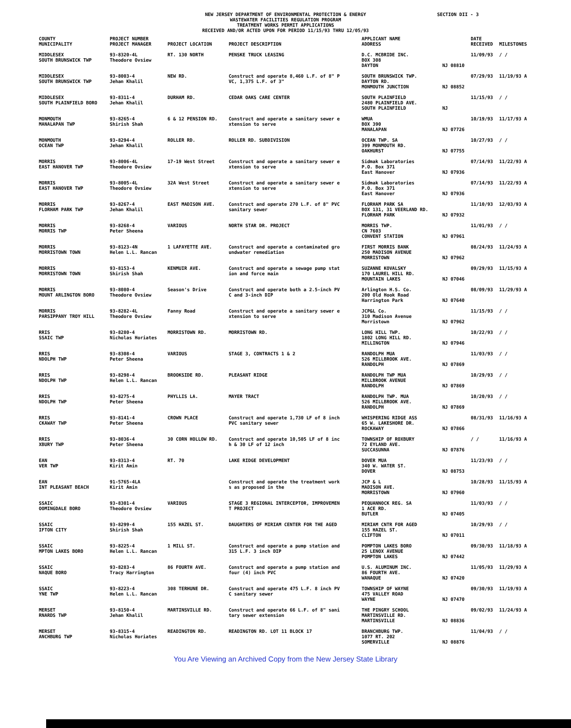NEW JERSEY DEPARTMENT OF ENVIRONMENTAL PROTECTION & ENERGY
WASTEWATER FACILITIES REGULATION PROGRAM
TREATMENT WORKS PERMIT APPLICATIONS
RECEIVED AND/OR ACTED UPON FOR PERIOD 11/15/93 THRU 12/05/93
SECTION DII - 3
| COUNTY MUNICIPALITY | PROJECT NUMBER PROJECT MANAGER | PROJECT LOCATION | PROJECT DESCRIPTION | APPLICANT NAME ADDRESS | | DATE RECEIVED | MILESTONES |
| --- | --- | --- | --- | --- | --- | --- | --- |
| MIDDLESEX SOUTH BRUNSWICK TWP | 93-8320-4L Theodore Ovsiew | RT. 130 NORTH | PENSKE TRUCK LEASING | D.C. MCBRIDE INC. BOX 308 DAYTON | NJ 08810 | 11/09/93 | / / |
| MIDDLESEX SOUTH BRUNSWICK TWP | 93-8003-4 Jehan Khalil | NEW RD. | Construct and operate 8,460 L.F. of 8" P VC, 1,375 L.F. of 3" | SOUTH BRUNSWICK TWP. DAYTON RD. MONMOUTH JUNCTION | NJ 08852 | 07/29/93 | 11/19/93 A |
| MIDDLESEX SOUTH PLAINFIELD BORO | 93-8311-4 Jehan Khalil | DURHAM RD. | CEDAR OAKS CARE CENTER | SOUTH PLAINFIELD 2480 PLAINFIELD AVE. SOUTH PLAINFIELD | NJ | 11/15/93 | / / |
| MONMOUTH MANALAPAN TWP | 93-8265-4 Shirish Shah | 6 & 12 PENSION RD. | Construct and operate a sanitary sewer e xtension to serve | WMUA BOX 390 MANALAPAN | NJ 07726 | 10/19/93 | 11/17/93 A |
| MONMOUTH OCEAN TWP | 93-8294-4 Jehan Khalil | ROLLER RD. | ROLLER RD. SUBDIVISION | OCEAN TWP. SA 399 MONMOUTH RD. OAKHURST | NJ 07755 | 10/27/93 | / / |
| MORRIS EAST HANOVER TWP | 93-8006-4L Theodore Ovsiew | 17-19 West Street | Construct and operate a sanitary sewer e xtension to serve | Sidmak Laboratories P.O. Box 371 East Hanover | NJ 07936 | 07/14/93 | 11/22/93 A |
| MORRIS EAST HANOVER TWP | 93-8005-4L Theodore Ovsiew | 32A West Street | Construct and operate a sanitary sewer e xtension to serve | Sidmak Laboratories P.O. Box 371 East Hanover | NJ 07936 | 07/14/93 | 11/22/93 A |
| MORRIS FLORHAM PARK TWP | 93-8267-4 Jehan Khalil | EAST MADISON AVE. | Construct and operate 270 L.F. of 8" PVC sanitary sewer | FLORHAM PARK SA BOX 131, 31 VEERLAND RD. FLORHAM PARK | NJ 07932 | 11/10/93 | 12/03/93 A |
| MORRIS MORRIS TWP | 93-8268-4 Peter Sheena | VARIOUS | NORTH STAR DR. PROJECT | MORRIS TWP. CN 7603 CONVENT STATION | NJ 07961 | 11/01/93 | / / |
| MORRIS MORRISTOWN TOWN | 93-8123-4N Helen L.L. Rancan | 1 LAFAYETTE AVE. | Construct and operate a contaminated gro undwater remediation | FIRST MORRIS BANK 250 MADISON AVENUE MORRISTOWN | NJ 07962 | 08/24/93 | 11/24/93 A |
| MORRIS MORRISTOWN TOWN | 93-8153-4 Shirish Shah | KENMUIR AVE. | Construct and operate a sewage pump stat ion and force main | SUZANNE KOVALSKY 170 LAUREL HILL RD. MOUNTAIN LAKES | NJ 07046 | 09/29/93 | 11/15/93 A |
| MORRIS MOUNT ARLINGTON BORO | 93-8080-4 Theodore Ovsiew | Season's Drive | Construct and operate both a 2.5-inch PV C and 3-inch DIP | Arlington H.S. Co. 200 Old Hook Road Harrington Park | NJ 07640 | 08/09/93 | 11/29/93 A |
| MORRIS PARSIPPANY TROY HILL | 93-8282-4L Theodore Ovsiew | Fanny Road | Construct and operate a sanitary sewer e xtension to serve | JCP&L Co. 310 Madison Avenue Morristown | NJ 07962 | 11/15/93 | / / |
| RRIS SSAIC TWP | 93-8280-4 Nicholas Horiates | MORRISTOWN RD. | MORRISTOWN RD. | LONG HILL TWP. 1802 LONG HILL RD. MILLINGTON | NJ 07946 | 10/22/93 | / / |
| RRIS NDOLPH TWP | 93-8308-4 Peter Sheena | VARIOUS | STAGE 3, CONTRACTS 1 & 2 | RANDOLPH MUA 526 MILLBROOK AVE. RANDOLPH | NJ 07869 | 11/03/93 | / / |
| RRIS NDOLPH TWP | 93-8298-4 Helen L.L. Rancan | BROOKSIDE RD. | PLEASANT RIDGE | RANDOLPH TWP MUA MILLBROOK AVENUE RANDOLPH | NJ 07869 | 10/29/93 | / / |
| RRIS NDOLPH TWP | 93-8275-4 Peter Sheena | PHYLLIS LA. | MAYER TRACT | RANDOLPH TWP. MUA 526 MILLBROOK AVE. RANDOLPH | NJ 07869 | 10/20/93 | / / |
| RRIS CKAWAY TWP | 93-8141-4 Peter Sheena | CROWN PLACE | Construct and operate 1,730 LF of 8 inch PVC sanitary sewer | WHISPERING RIDGE ASS 65 W. LAKESHORE DR. ROCKAWAY | NJ 07866 | 08/31/93 | 11/16/93 A |
| RRIS XBURY TWP | 93-8036-4 Peter Sheena | 30 CORN HOLLOW RD. | Construct and operate 10,505 LF of 8 inc h & 30 LF of 12 inch | TOWNSHIP OF ROXBURY 72 EYLAND AVE. SUCCASUNNA | NJ 07876 | / / | 11/16/93 A |
| EAN VER TWP | 93-8313-4 Kirit Amin | RT. 70 | LAKE RIDGE DEVELOPMENT | DOVER MUA 340 W. WATER ST. DOVER | NJ 08753 | 11/23/93 | / / |
| EAN INT PLEASANT BEACH | 91-5765-4LA Kirit Amin | | Construct and operate the treatment work s as proposed in the | JCP & L MADISON AVE. MORRISTOWN | NJ 07960 | 10/28/93 | 11/15/93 A |
| SSAIC OOMINGDALE BORO | 93-8301-4 Theodore Ovsiew | VARIOUS | STAGE 3 REGIONAL INTERCEPTOR, IMPROVEMEN T PROJECT | PEQUANNOCK REG. SA 1 ACE RD. BUTLER | NJ 07405 | 11/03/93 | / / |
| SSAIC IFTON CITY | 93-8299-4 Shirish Shah | 155 HAZEL ST. | DAUGHTERS OF MIRIAM CENTER FOR THE AGED | MIRIAM CNTR FOR AGED 155 HAZEL ST. CLIFTON | NJ 07011 | 10/29/93 | / / |
| SSAIC MPTON LAKES BORO | 93-8225-4 Helen L.L. Rancan | 1 MILL ST. | Construct and operate a pump station and 315 L.F. 3 inch DIP | POMPTON LAKES BORO 25 LENOX AVENUE POMPTON LAKES | NJ 07442 | 09/30/93 | 11/18/93 A |
| SSAIC NAQUE BORO | 93-8283-4 Tracy Harrington | 86 FOURTH AVE. | Construct and operate a pump station and four (4) inch PVC | U.S. ALUMINUM INC. 86 FOURTH AVE. WANAQUE | NJ 07420 | 11/05/93 | 11/29/93 A |
| SSAIC YNE TWP | 93-8223-4 Helen L.L. Rancan | 308 TERHUNE DR. | Construct and operate 475 L.F. 8 inch PV C sanitary sewer | TOWNSHIP OF WAYNE 475 VALLEY ROAD WAYNE | NJ 07470 | 09/30/93 | 11/19/93 A |
| MERSET RNARDS TWP | 93-8150-4 Jehan Khalil | MARTINSVILLE RD. | Construct and operate 66 L.F. of 8" sani tary sewer extension | THE PINGRY SCHOOL MARTINSVILLE RD. MARTINSVILLE | NJ 08836 | 09/02/93 | 11/24/93 A |
| MERSET ANCHBURG TWP | 93-8315-4 Nicholas Horiates | READINGTON RD. | READINGTON RD. LOT 11 BLOCK 17 | BRANCHBURG TWP. 1077 RT. 202 SOMERVILLE | NJ 08876 | 11/04/93 | / / |
You Are Viewing an Archived Copy from the New Jersey State Library